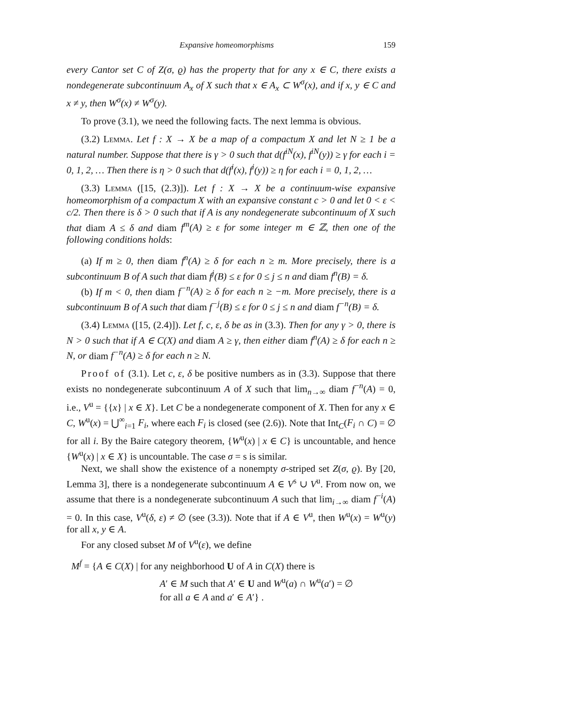Expansive homeomorphisms 159
every Cantor set C of Z(σ, ϱ) has the property that for any x ∈ C, there exists a nondegenerate subcontinuum A<sub>x</sub> of X such that x ∈ A<sub>x</sub> ⊂ W<sup>σ</sup>(x), and if x, y ∈ C and x ≠ y, then W<sup>σ</sup>(x) ≠ W<sup>σ</sup>(y).
To prove (3.1), we need the following facts. The next lemma is obvious.
(3.2) Lemma. Let f : X → X be a map of a compactum X and let N ≥ 1 be a natural number. Suppose that there is γ > 0 such that d(f<sup>iN</sup>(x), f<sup>iN</sup>(y)) ≥ γ for each i = 0, 1, 2, … Then there is η > 0 such that d(f<sup>i</sup>(x), f<sup>i</sup>(y)) ≥ η for each i = 0, 1, 2, …
(3.3) Lemma ([15, (2.3)]). Let f : X → X be a continuum-wise expansive homeomorphism of a compactum X with an expansive constant c > 0 and let 0 < ε < c/2. Then there is δ > 0 such that if A is any nondegenerate subcontinuum of X such that diam A ≤ δ and diam f<sup>m</sup>(A) ≥ ε for some integer m ∈ ℤ, then one of the following conditions holds:
(a) If m ≥ 0, then diam f<sup>n</sup>(A) ≥ δ for each n ≥ m. More precisely, there is a subcontinuum B of A such that diam f<sup>j</sup>(B) ≤ ε for 0 ≤ j ≤ n and diam f<sup>n</sup>(B) = δ.
(b) If m < 0, then diam f<sup>−n</sup>(A) ≥ δ for each n ≥ −m. More precisely, there is a subcontinuum B of A such that diam f<sup>−j</sup>(B) ≤ ε for 0 ≤ j ≤ n and diam f<sup>−n</sup>(B) = δ.
(3.4) Lemma ([15, (2.4)]). Let f, c, ε, δ be as in (3.3). Then for any γ > 0, there is N > 0 such that if A ∈ C(X) and diam A ≥ γ, then either diam f<sup>n</sup>(A) ≥ δ for each n ≥ N, or diam f<sup>−n</sup>(A) ≥ δ for each n ≥ N.
Proof of (3.1). Let c, ε, δ be positive numbers as in (3.3). Suppose that there exists no nondegenerate subcontinuum A of X such that lim<sub>n→∞</sub> diam f<sup>−n</sup>(A) = 0, i.e., V<sup>u</sup> = {{x} | x ∈ X}. Let C be a nondegenerate component of X. Then for any x ∈ C, W<sup>u</sup>(x) = ⋃<sup>∞</sup><sub>i=1</sub> F<sub>i</sub>, where each F<sub>i</sub> is closed (see (2.6)). Note that Int<sub>C</sub>(F<sub>i</sub> ∩ C) = ∅ for all i. By the Baire category theorem, {W<sup>u</sup>(x) | x ∈ C} is uncountable, and hence {W<sup>u</sup>(x) | x ∈ X} is uncountable. The case σ = s is similar.
Next, we shall show the existence of a nonempty σ-striped set Z(σ, ϱ). By [20, Lemma 3], there is a nondegenerate subcontinuum A ∈ V<sup>s</sup> ∪ V<sup>u</sup>. From now on, we assume that there is a nondegenerate subcontinuum A such that lim<sub>i→∞</sub> diam f<sup>−i</sup>(A) = 0. In this case, V<sup>u</sup>(δ, ε) ≠ ∅ (see (3.3)). Note that if A ∈ V<sup>u</sup>, then W<sup>u</sup>(x) = W<sup>u</sup>(y) for all x, y ∈ A.
For any closed subset M of V<sup>u</sup>(ε), we define
M<sup>f</sup> = {A ∈ C(X) | for any neighborhood U of A in C(X) there is
A′ ∈ M such that A′ ∈ U and W<sup>u</sup>(a) ∩ W<sup>u</sup>(a′) = ∅
for all a ∈ A and a′ ∈ A′} .